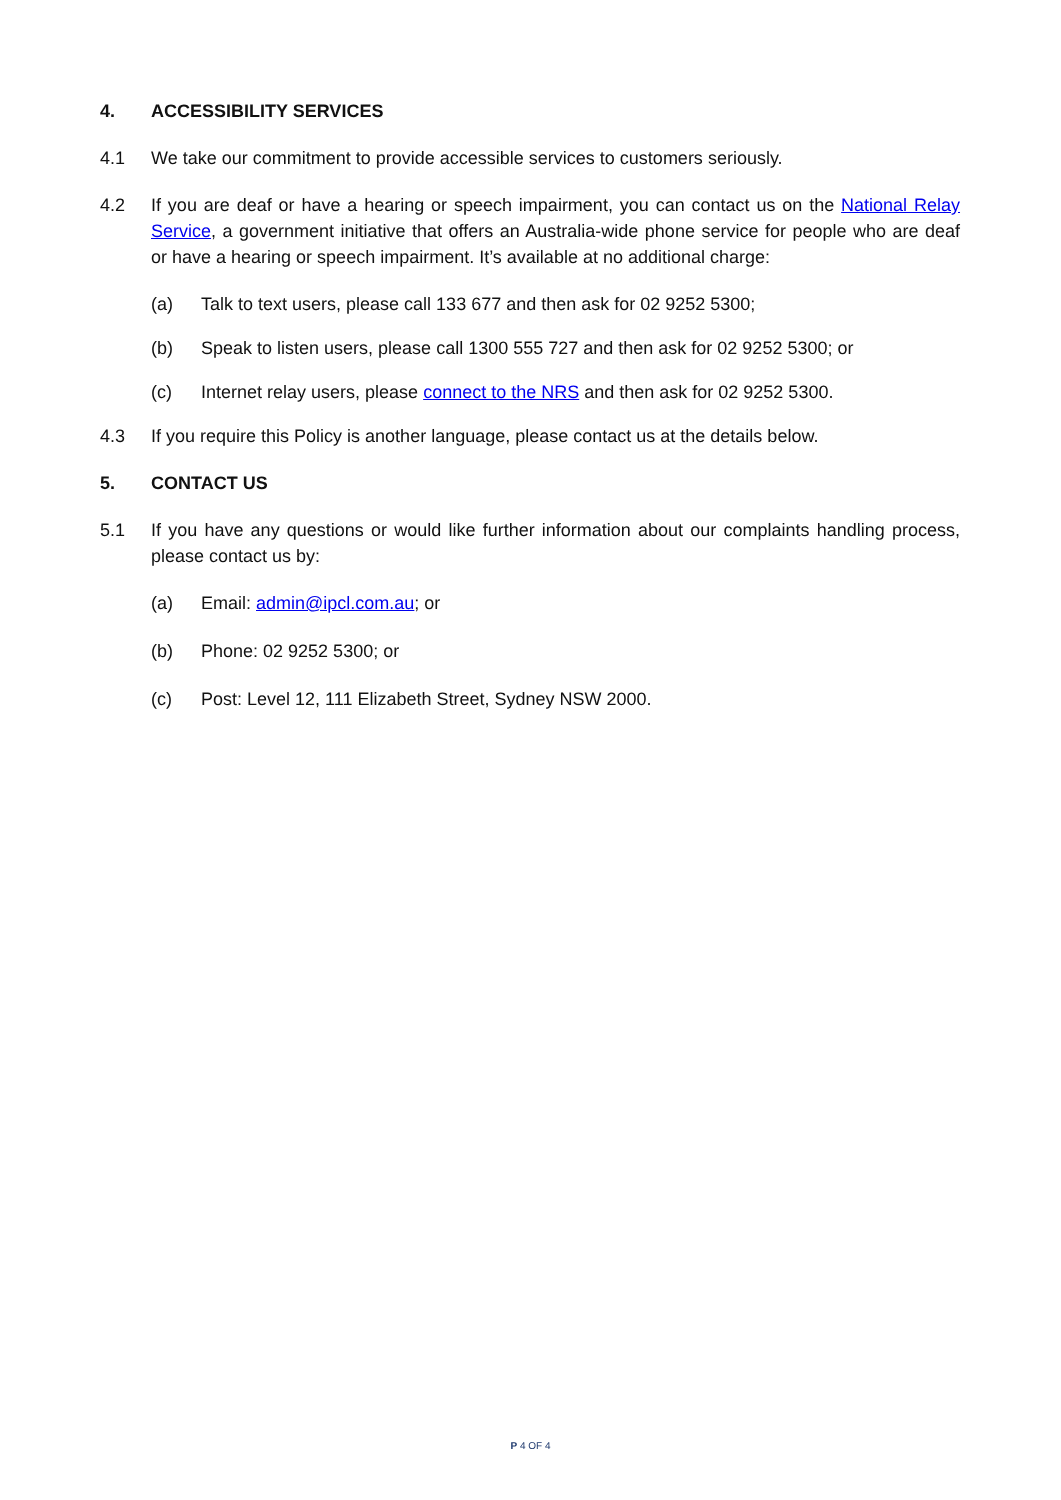4. ACCESSIBILITY SERVICES
4.1 We take our commitment to provide accessible services to customers seriously.
4.2 If you are deaf or have a hearing or speech impairment, you can contact us on the National Relay Service, a government initiative that offers an Australia-wide phone service for people who are deaf or have a hearing or speech impairment. It’s available at no additional charge:
(a) Talk to text users, please call 133 677 and then ask for 02 9252 5300;
(b) Speak to listen users, please call 1300 555 727 and then ask for 02 9252 5300; or
(c) Internet relay users, please connect to the NRS and then ask for 02 9252 5300.
4.3 If you require this Policy is another language, please contact us at the details below.
5. CONTACT US
5.1 If you have any questions or would like further information about our complaints handling process, please contact us by:
(a) Email: admin@ipcl.com.au; or
(b) Phone: 02 9252 5300; or
(c) Post: Level 12, 111 Elizabeth Street, Sydney NSW 2000.
P 4 OF 4